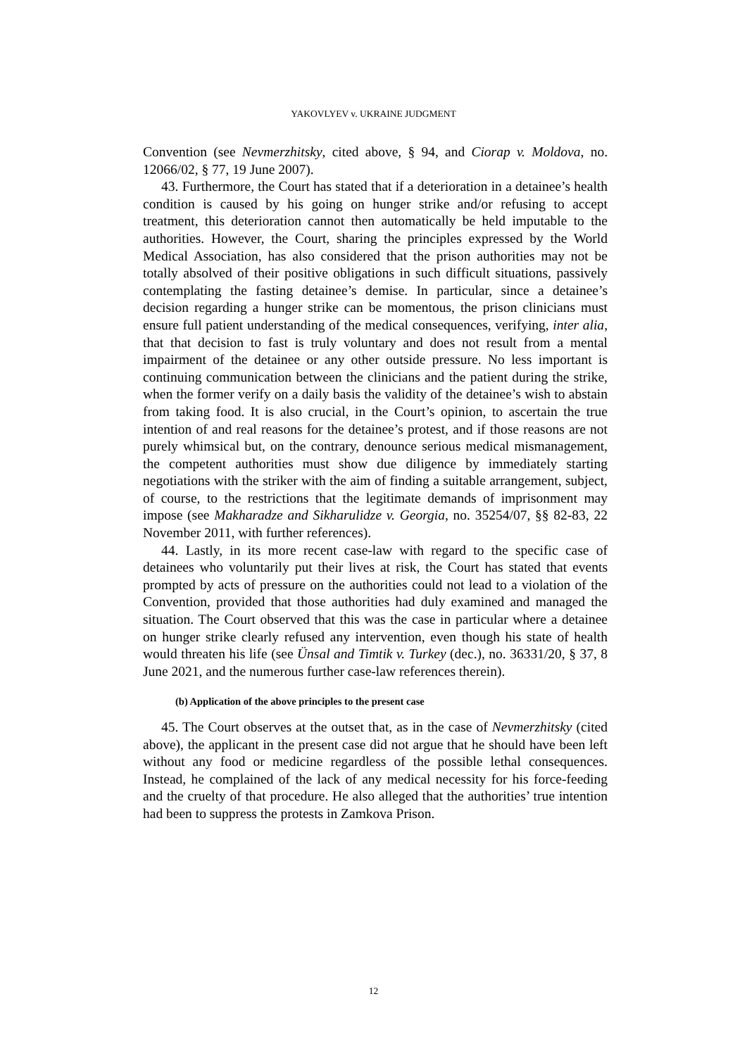YAKOVLYEV v. UKRAINE JUDGMENT
Convention (see Nevmerzhitsky, cited above, § 94, and Ciorap v. Moldova, no. 12066/02, § 77, 19 June 2007).
43. Furthermore, the Court has stated that if a deterioration in a detainee’s health condition is caused by his going on hunger strike and/or refusing to accept treatment, this deterioration cannot then automatically be held imputable to the authorities. However, the Court, sharing the principles expressed by the World Medical Association, has also considered that the prison authorities may not be totally absolved of their positive obligations in such difficult situations, passively contemplating the fasting detainee’s demise. In particular, since a detainee’s decision regarding a hunger strike can be momentous, the prison clinicians must ensure full patient understanding of the medical consequences, verifying, inter alia, that that decision to fast is truly voluntary and does not result from a mental impairment of the detainee or any other outside pressure. No less important is continuing communication between the clinicians and the patient during the strike, when the former verify on a daily basis the validity of the detainee’s wish to abstain from taking food. It is also crucial, in the Court’s opinion, to ascertain the true intention of and real reasons for the detainee’s protest, and if those reasons are not purely whimsical but, on the contrary, denounce serious medical mismanagement, the competent authorities must show due diligence by immediately starting negotiations with the striker with the aim of finding a suitable arrangement, subject, of course, to the restrictions that the legitimate demands of imprisonment may impose (see Makharadze and Sikharulidze v. Georgia, no. 35254/07, §§ 82-83, 22 November 2011, with further references).
44. Lastly, in its more recent case-law with regard to the specific case of detainees who voluntarily put their lives at risk, the Court has stated that events prompted by acts of pressure on the authorities could not lead to a violation of the Convention, provided that those authorities had duly examined and managed the situation. The Court observed that this was the case in particular where a detainee on hunger strike clearly refused any intervention, even though his state of health would threaten his life (see Ünsal and Timtik v. Turkey (dec.), no. 36331/20, § 37, 8 June 2021, and the numerous further case-law references therein).
(b) Application of the above principles to the present case
45. The Court observes at the outset that, as in the case of Nevmerzhitsky (cited above), the applicant in the present case did not argue that he should have been left without any food or medicine regardless of the possible lethal consequences. Instead, he complained of the lack of any medical necessity for his force-feeding and the cruelty of that procedure. He also alleged that the authorities’ true intention had been to suppress the protests in Zamkova Prison.
12